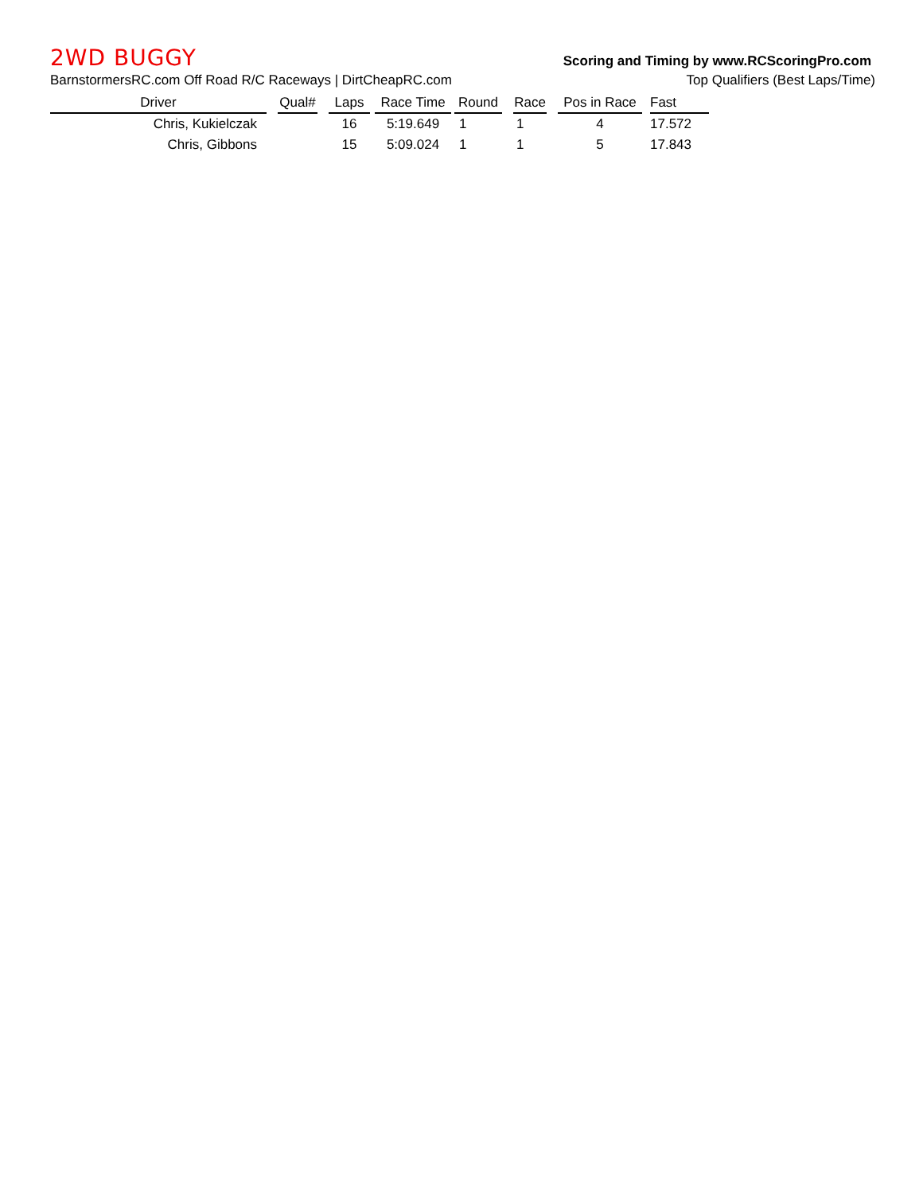2WD BUGGY
Scoring and Timing by www.RCScoringPro.com
BarnstormersRC.com Off Road R/C Raceways | DirtCheapRC.com Top Qualifiers (Best Laps/Time)
| Driver | | Qual# | | Laps | | Race Time | | Round | | Race | | Pos in Race | | Fast |
| --- | --- | --- | --- | --- | --- | --- | --- | --- | --- | --- | --- | --- | --- | --- |
| Chris, Kukielczak | | | | 16 | | 5:19.649 | | 1 | | 1 | | 4 | | 17.572 |
| Chris, Gibbons | | | | 15 | | 5:09.024 | | 1 | | 1 | | 5 | | 17.843 |